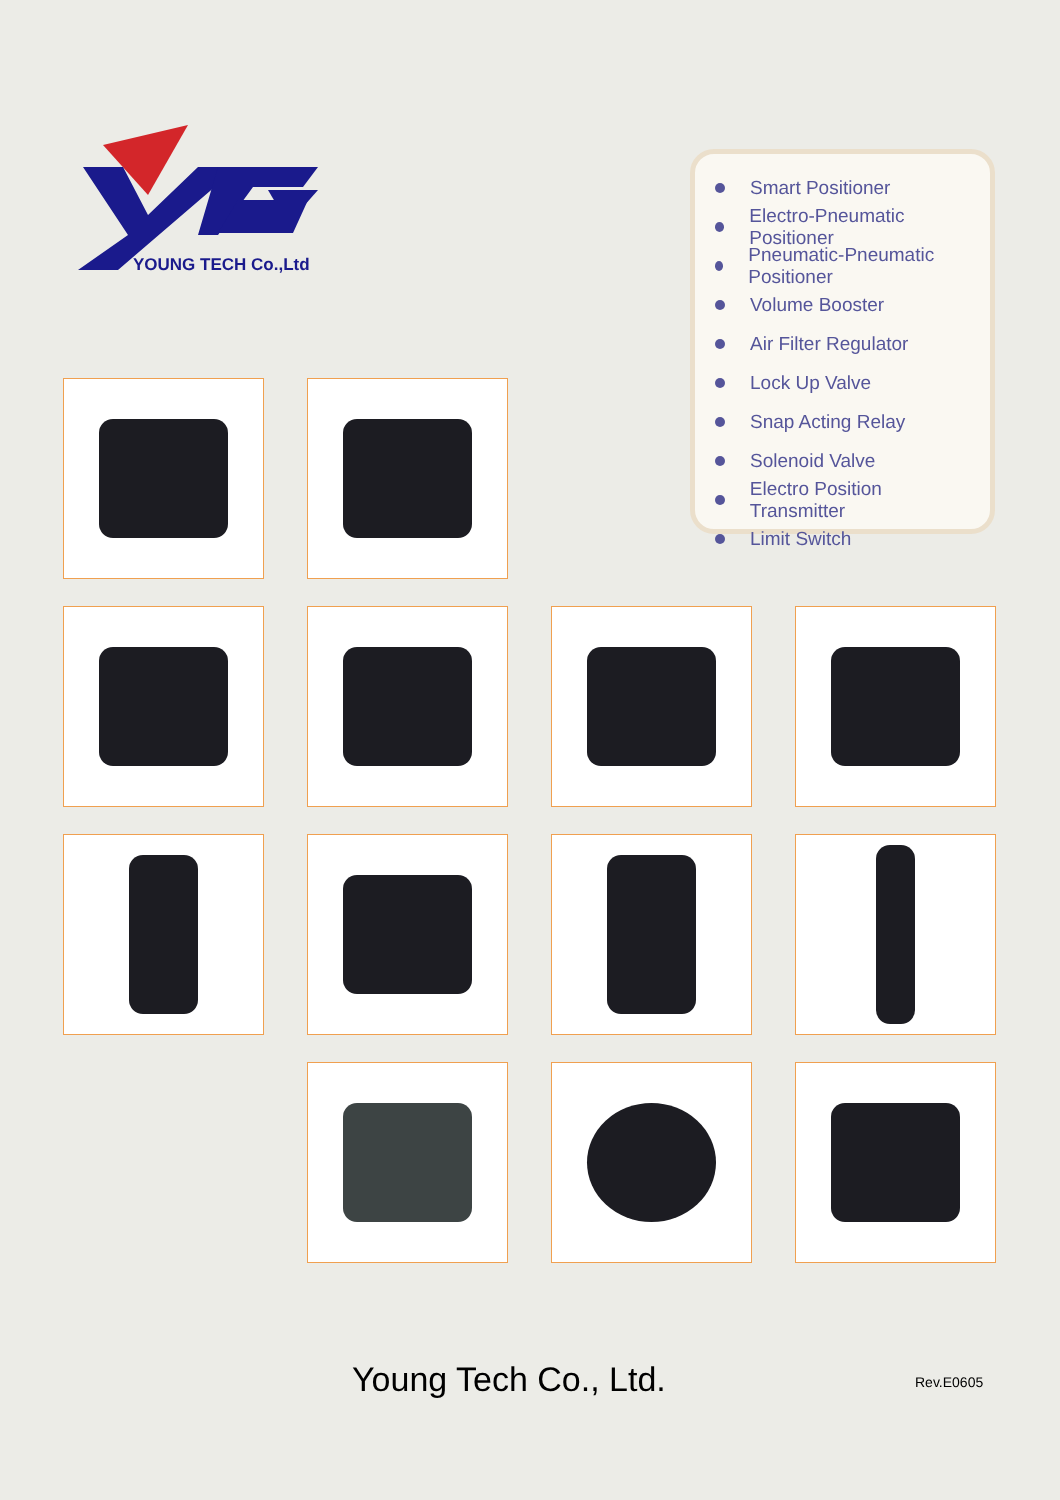YOUNG TECH Co.,Ltd
Smart Positioner
Electro-Pneumatic Positioner
Pneumatic-Pneumatic Positioner
Volume Booster
Air Filter Regulator
Lock Up Valve
Snap Acting Relay
Solenoid Valve
Electro Position Transmitter
Limit Switch
Young Tech Co., Ltd. Rev.E0605